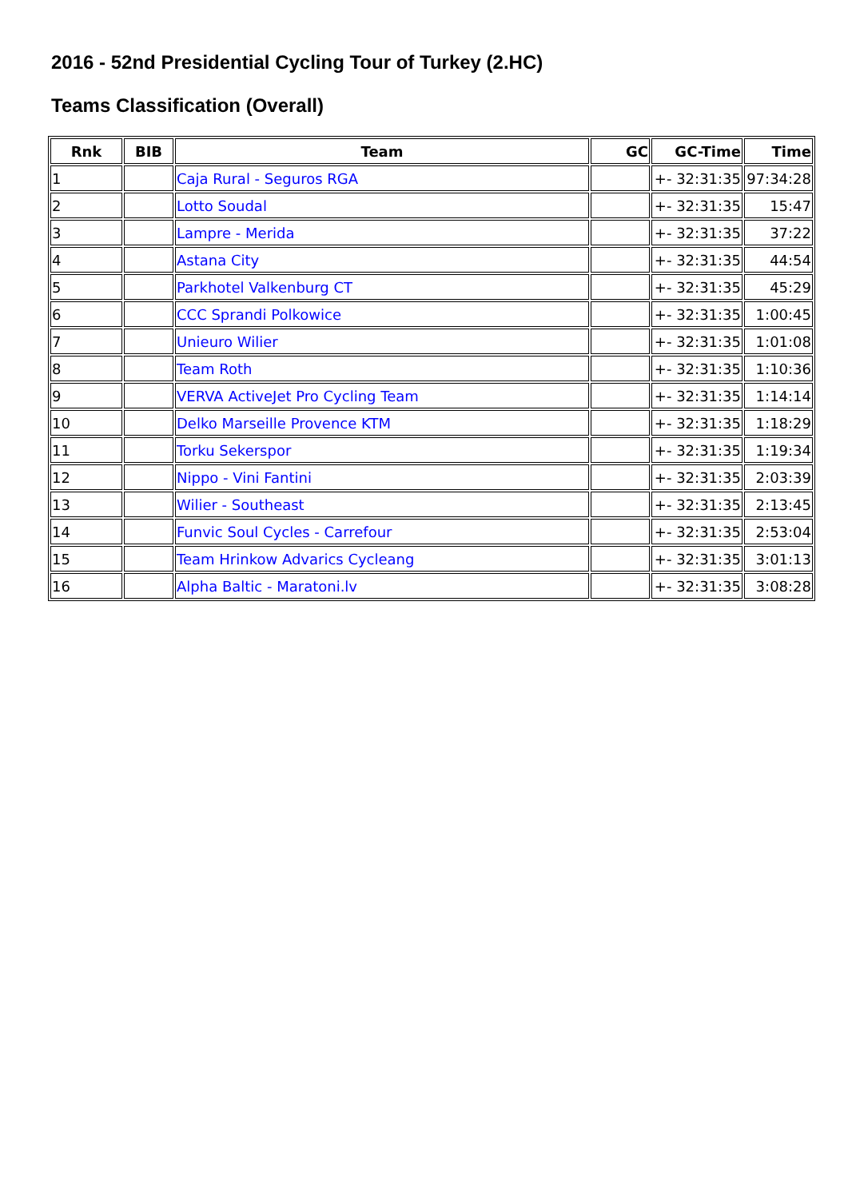2016 - 52nd Presidential Cycling Tour of Turkey (2.HC)
Teams Classification (Overall)
| Rnk | BIB | Team | GC | GC-Time | Time |
| --- | --- | --- | --- | --- | --- |
| 1 | | Caja Rural - Seguros RGA | | +- 32:31:35 | 97:34:28 |
| 2 | | Lotto Soudal | | +- 32:31:35 | 15:47 |
| 3 | | Lampre - Merida | | +- 32:31:35 | 37:22 |
| 4 | | Astana City | | +- 32:31:35 | 44:54 |
| 5 | | Parkhotel Valkenburg CT | | +- 32:31:35 | 45:29 |
| 6 | | CCC Sprandi Polkowice | | +- 32:31:35 | 1:00:45 |
| 7 | | Unieuro Wilier | | +- 32:31:35 | 1:01:08 |
| 8 | | Team Roth | | +- 32:31:35 | 1:10:36 |
| 9 | | VERVA ActiveJet Pro Cycling Team | | +- 32:31:35 | 1:14:14 |
| 10 | | Delko Marseille Provence KTM | | +- 32:31:35 | 1:18:29 |
| 11 | | Torku Sekerspor | | +- 32:31:35 | 1:19:34 |
| 12 | | Nippo - Vini Fantini | | +- 32:31:35 | 2:03:39 |
| 13 | | Wilier - Southeast | | +- 32:31:35 | 2:13:45 |
| 14 | | Funvic Soul Cycles - Carrefour | | +- 32:31:35 | 2:53:04 |
| 15 | | Team Hrinkow Advarics Cycleang | | +- 32:31:35 | 3:01:13 |
| 16 | | Alpha Baltic - Maratoni.lv | | +- 32:31:35 | 3:08:28 |